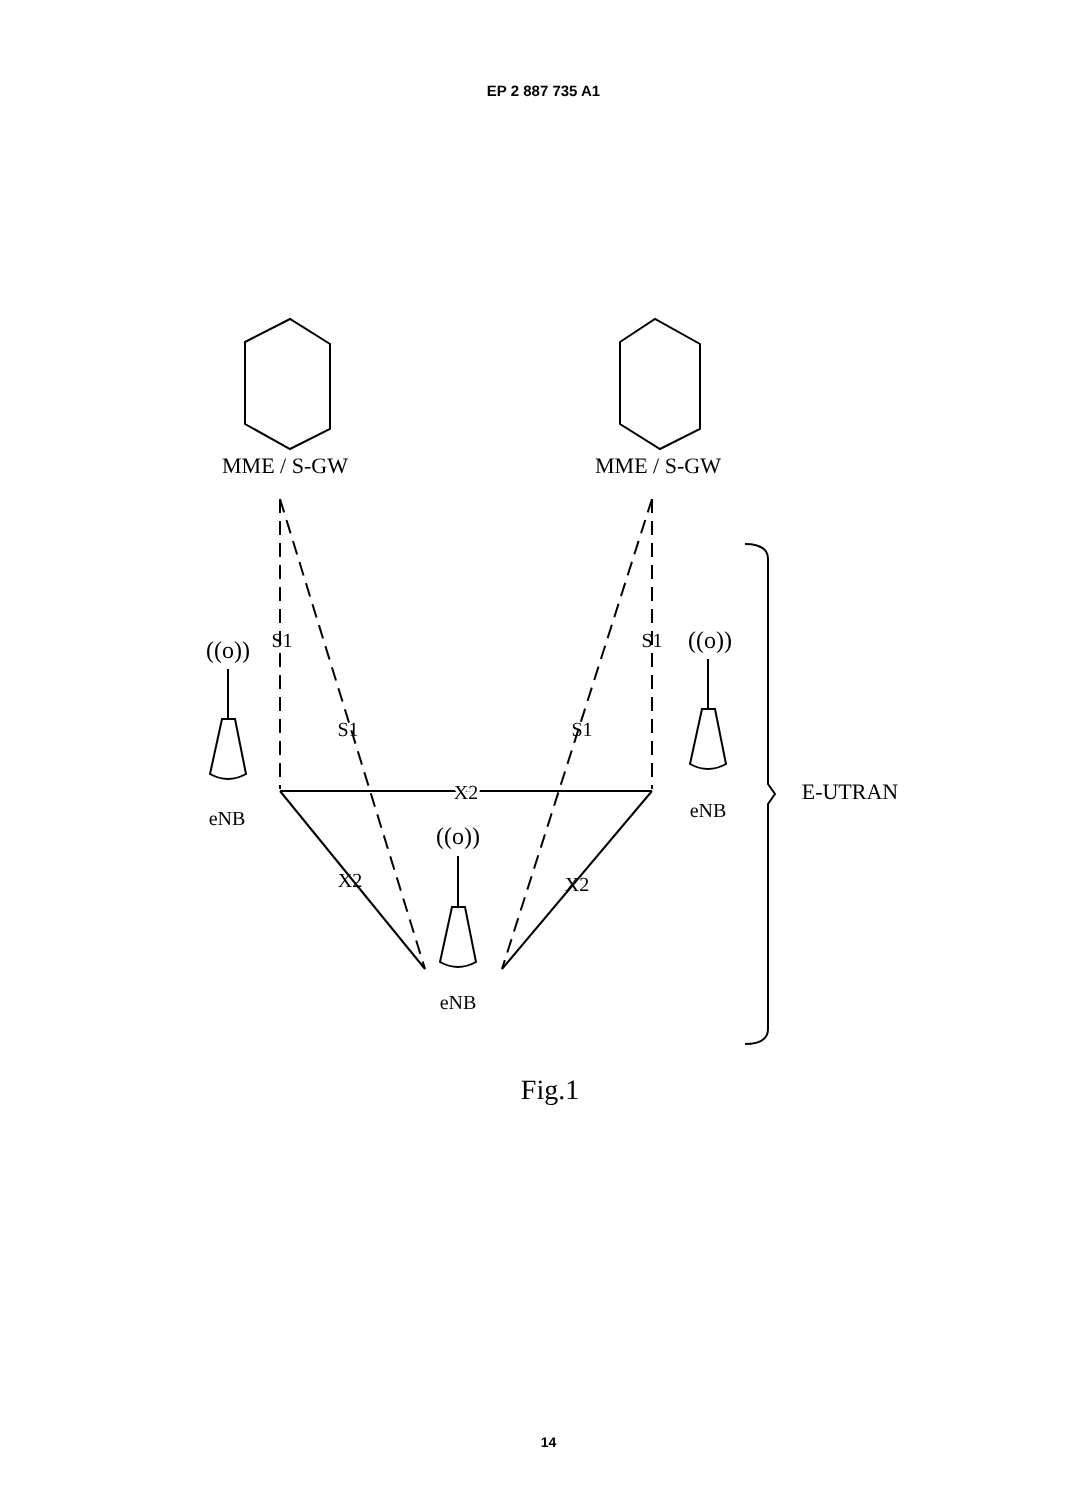EP 2 887 735 A1
MME / S-GW
MME / S-GW
S1
S1
S1
S1
X2
X2
X2
((o))
((o))
((o))
eNB
eNB
eNB
E-UTRAN
Fig.1
14